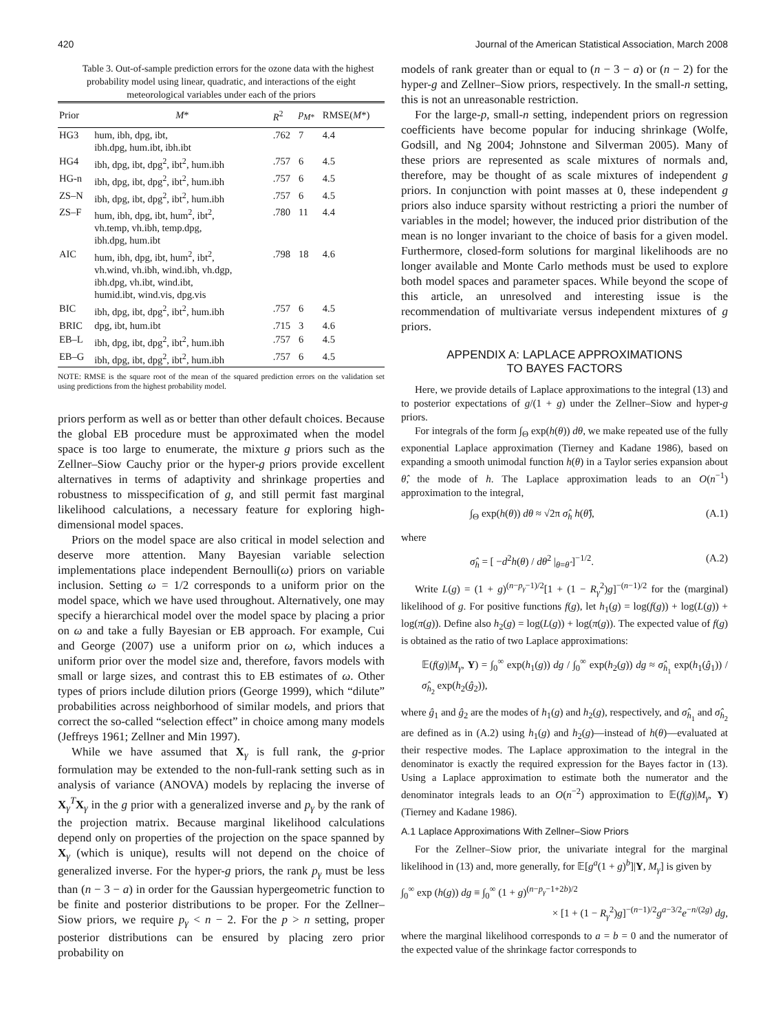420 Journal of the American Statistical Association, March 2008
Table 3. Out-of-sample prediction errors for the ozone data with the highest probability model using linear, quadratic, and interactions of the eight meteorological variables under each of the priors
| Prior | M * | R<sup>2</sup> | p<sub>M*</sub> | RMSE( M *) |
| --- | --- | --- | --- | --- |
| HG3 | hum, ibh, dpg, ibt, ibh.dpg, hum.ibt, ibh.ibt | .762 | 7 | 4.4 |
| HG4 | ibh, dpg, ibt, dpg<sup>2</sup>, ibt<sup>2</sup>, hum.ibh | .757 | 6 | 4.5 |
| HG-n | ibh, dpg, ibt, dpg<sup>2</sup>, ibt<sup>2</sup>, hum.ibh | .757 | 6 | 4.5 |
| ZS–N | ibh, dpg, ibt, dpg<sup>2</sup>, ibt<sup>2</sup>, hum.ibh | .757 | 6 | 4.5 |
| ZS–F | hum, ibh, dpg, ibt, hum<sup>2</sup>, ibt<sup>2</sup>, vh.temp, vh.ibh, temp.dpg, ibh.dpg, hum.ibt | .780 | 11 | 4.4 |
| AIC | hum, ibh, dpg, ibt, hum<sup>2</sup>, ibt<sup>2</sup>, vh.wind, vh.ibh, wind.ibh, vh.dgp, ibh.dpg, vh.ibt, wind.ibt, humid.ibt, wind.vis, dpg.vis | .798 | 18 | 4.6 |
| BIC | ibh, dpg, ibt, dpg<sup>2</sup>, ibt<sup>2</sup>, hum.ibh | .757 | 6 | 4.5 |
| BRIC | dpg, ibt, hum.ibt | .715 | 3 | 4.6 |
| EB–L | ibh, dpg, ibt, dpg<sup>2</sup>, ibt<sup>2</sup>, hum.ibh | .757 | 6 | 4.5 |
| EB–G | ibh, dpg, ibt, dpg<sup>2</sup>, ibt<sup>2</sup>, hum.ibh | .757 | 6 | 4.5 |
NOTE: RMSE is the square root of the mean of the squared prediction errors on the validation set using predictions from the highest probability model.
priors perform as well as or better than other default choices. Because the global EB procedure must be approximated when the model space is too large to enumerate, the mixture g priors such as the Zellner–Siow Cauchy prior or the hyper-g priors provide excellent alternatives in terms of adaptivity and shrinkage properties and robustness to misspecification of g, and still permit fast marginal likelihood calculations, a necessary feature for exploring high-dimensional model spaces.
Priors on the model space are also critical in model selection and deserve more attention. Many Bayesian variable selection implementations place independent Bernoulli(ω) priors on variable inclusion. Setting ω = 1/2 corresponds to a uniform prior on the model space, which we have used throughout. Alternatively, one may specify a hierarchical model over the model space by placing a prior on ω and take a fully Bayesian or EB approach. For example, Cui and George (2007) use a uniform prior on ω, which induces a uniform prior over the model size and, therefore, favors models with small or large sizes, and contrast this to EB estimates of ω. Other types of priors include dilution priors (George 1999), which “dilute” probabilities across neighborhood of similar models, and priors that correct the so-called “selection effect” in choice among many models (Jeffreys 1961; Zellner and Min 1997).
While we have assumed that X<sub>γ</sub> is full rank, the g-prior formulation may be extended to the non-full-rank setting such as in analysis of variance (ANOVA) models by replacing the inverse of X<sub>γ</sub><sup>T</sup>X<sub>γ</sub> in the g prior with a generalized inverse and p<sub>γ</sub> by the rank of the projection matrix. Because marginal likelihood calculations depend only on properties of the projection on the space spanned by X<sub>γ</sub> (which is unique), results will not depend on the choice of generalized inverse. For the hyper-g priors, the rank p<sub>γ</sub> must be less than (n − 3 − a) in order for the Gaussian hypergeometric function to be finite and posterior distributions to be proper. For the Zellner–Siow priors, we require p<sub>γ</sub> < n − 2. For the p > n setting, proper posterior distributions can be ensured by placing zero prior probability on
models of rank greater than or equal to (n − 3 − a) or (n − 2) for the hyper-g and Zellner–Siow priors, respectively. In the small-n setting, this is not an unreasonable restriction.
For the large-p, small-n setting, independent priors on regression coefficients have become popular for inducing shrinkage (Wolfe, Godsill, and Ng 2004; Johnstone and Silverman 2005). Many of these priors are represented as scale mixtures of normals and, therefore, may be thought of as scale mixtures of independent g priors. In conjunction with point masses at 0, these independent g priors also induce sparsity without restricting a priori the number of variables in the model; however, the induced prior distribution of the mean is no longer invariant to the choice of basis for a given model. Furthermore, closed-form solutions for marginal likelihoods are no longer available and Monte Carlo methods must be used to explore both model spaces and parameter spaces. While beyond the scope of this article, an unresolved and interesting issue is the recommendation of multivariate versus independent mixtures of g priors.
APPENDIX A: LAPLACE APPROXIMATIONS
TO BAYES FACTORS
Here, we provide details of Laplace approximations to the integral (13) and to posterior expectations of g/(1 + g) under the Zellner–Siow and hyper-g priors.
For integrals of the form ∫<sub>Θ</sub> exp(h(θ)) dθ, we make repeated use of the fully exponential Laplace approximation (Tierney and Kadane 1986), based on expanding a smooth unimodal function h(θ) in a Taylor series expansion about θ̂, the mode of h. The Laplace approximation leads to an O(n<sup>−1</sup>) approximation to the integral,
∫<sub>Θ</sub> exp(h(θ)) dθ ≈ √2π σ̂<sub>h</sub> h(θ̂), (A.1)
where
σ̂<sub>h</sub> = [ −d<sup>2</sup>h(θ) / dθ<sup>2</sup> |<sub>θ=θ̂</sub> ]<sup>−1/2</sup>. (A.2)
Write L(g) = (1 + g)<sup>(n−p<sub>γ</sub>−1)/2</sup>[1 + (1 − R<sub>γ</sub><sup>2</sup>)g]<sup>−(n−1)/2</sup> for the (marginal) likelihood of g. For positive functions f(g), let h<sub>1</sub>(g) = log(f(g)) + log(L(g)) + log(π(g)). Define also h<sub>2</sub>(g) = log(L(g)) + log(π(g)). The expected value of f(g) is obtained as the ratio of two Laplace approximations:
𝔼(f(g)|M<sub>γ</sub>, Y) = ∫<sub>0</sub><sup>∞</sup> exp(h<sub>1</sub>(g)) dg / ∫<sub>0</sub><sup>∞</sup> exp(h<sub>2</sub>(g)) dg ≈ σ̂<sub>h<sub>1</sub></sub> exp(h<sub>1</sub>(ĝ<sub>1</sub>)) / σ̂<sub>h<sub>2</sub></sub> exp(h<sub>2</sub>(ĝ<sub>2</sub>)),
where ĝ<sub>1</sub> and ĝ<sub>2</sub> are the modes of h<sub>1</sub>(g) and h<sub>2</sub>(g), respectively, and σ̂<sub>h<sub>1</sub></sub> and σ̂<sub>h<sub>2</sub></sub> are defined as in (A.2) using h<sub>1</sub>(g) and h<sub>2</sub>(g)—instead of h(θ)—evaluated at their respective modes. The Laplace approximation to the integral in the denominator is exactly the required expression for the Bayes factor in (13). Using a Laplace approximation to estimate both the numerator and the denominator integrals leads to an O(n<sup>−2</sup>) approximation to 𝔼(f(g)|M<sub>γ</sub>, Y) (Tierney and Kadane 1986).
A.1 Laplace Approximations With Zellner–Siow Priors
For the Zellner–Siow prior, the univariate integral for the marginal likelihood in (13) and, more generally, for 𝔼[g<sup>a</sup>(1 + g)<sup>b</sup>]|Y, M<sub>γ</sub>] is given by
∫<sub>0</sub><sup>∞</sup> exp (h(g)) dg ≡ ∫<sub>0</sub><sup>∞</sup> (1 + g)<sup>(n−p<sub>γ</sub>−1+2b)/2</sup>
× [1 + (1 − R<sub>γ</sub><sup>2</sup>)g]<sup>−(n−1)/2</sup>g<sup>a−3/2</sup>e<sup>−n/(2g)</sup> dg,
where the marginal likelihood corresponds to a = b = 0 and the numerator of the expected value of the shrinkage factor corresponds to